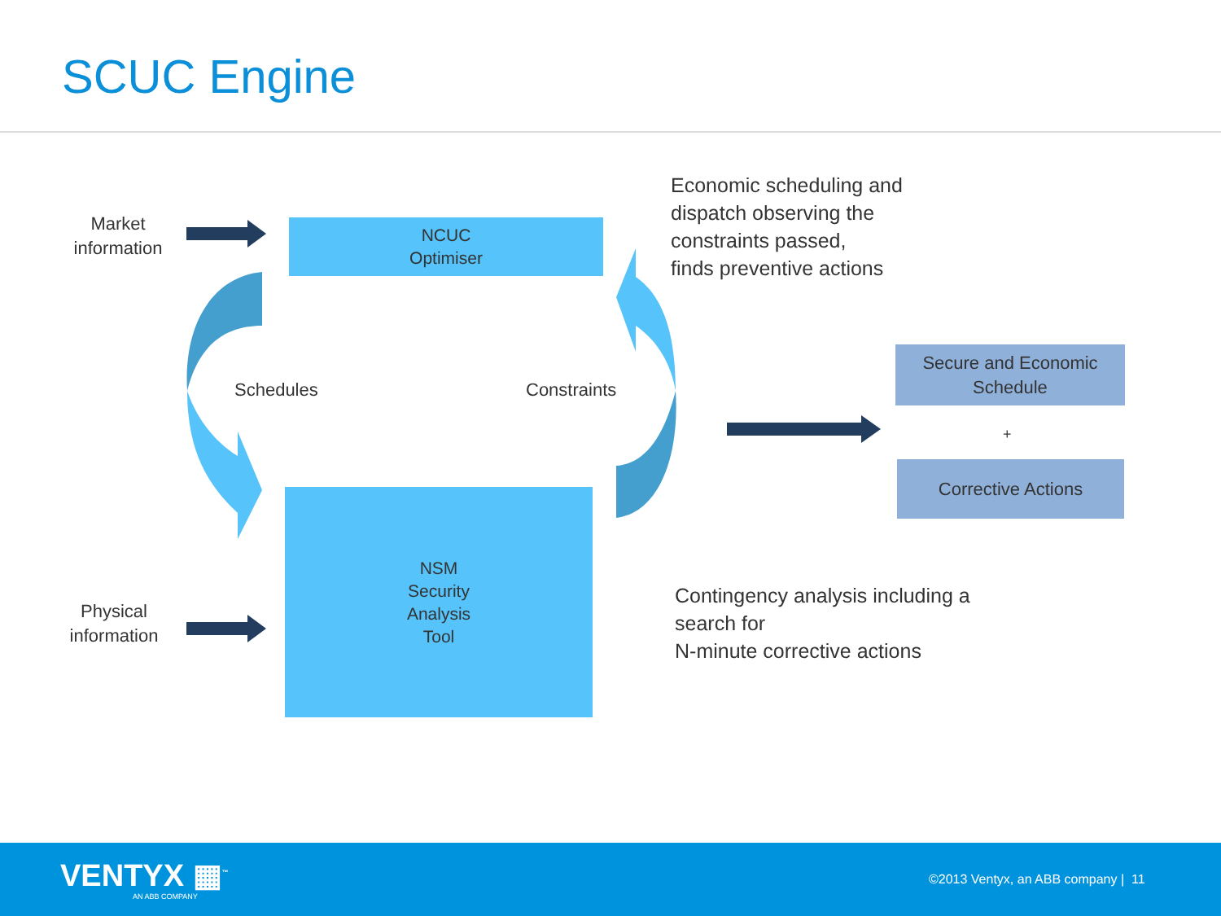SCUC Engine
Market
information
Physical
information
NCUC
Optimiser
NSM
Security
Analysis
Tool
Schedules Constraints
Economic scheduling and
dispatch observing the
constraints passed,
finds preventive actions
Contingency analysis including a
search for
N-minute corrective actions
Secure and Economic
Schedule
+
Corrective Actions
VENTYX ▦<sup>™</sup>
AN ABB COMPANY
©2013 Ventyx, an ABB company | 11